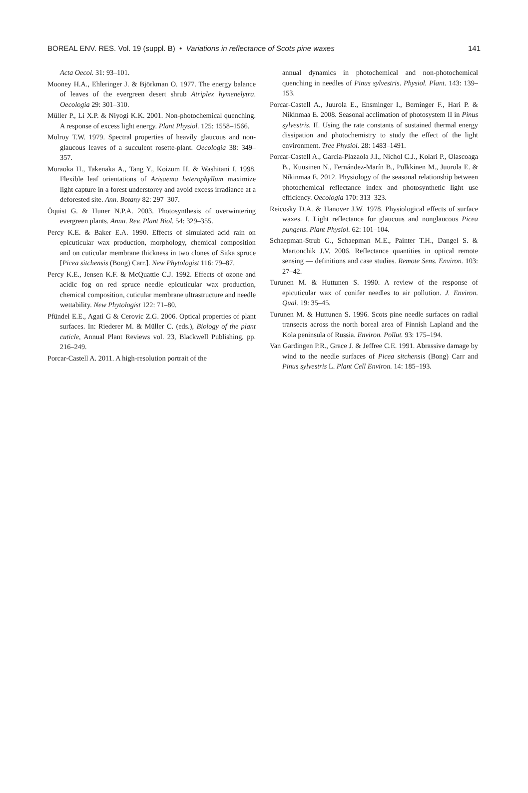BOREAL ENV. RES. Vol. 19 (suppl. B) • Variations in reflectance of Scots pine waxes 141
Acta Oecol. 31: 93–101.
Mooney H.A., Ehleringer J. & Björkman O. 1977. The energy balance of leaves of the evergreen desert shrub Atriplex hymenelytra. Oecologia 29: 301–310.
Müller P., Li X.P. & Niyogi K.K. 2001. Non-photochemical quenching. A response of excess light energy. Plant Physiol. 125: 1558–1566.
Mulroy T.W. 1979. Spectral properties of heavily glaucous and non-glaucous leaves of a succulent rosette-plant. Oecologia 38: 349–357.
Muraoka H., Takenaka A., Tang Y., Koizum H. & Washitani I. 1998. Flexible leaf orientations of Arisaema heterophyllum maximize light capture in a forest understorey and avoid excess irradiance at a deforested site. Ann. Botany 82: 297–307.
Öquist G. & Huner N.P.A. 2003. Photosynthesis of overwintering evergreen plants. Annu. Rev. Plant Biol. 54: 329–355.
Percy K.E. & Baker E.A. 1990. Effects of simulated acid rain on epicuticular wax production, morphology, chemical composition and on cuticular membrane thickness in two clones of Sitka spruce [Picea sitchensis (Bong) Carr.]. New Phytologist 116: 79–87.
Percy K.E., Jensen K.F. & McQuattie C.J. 1992. Effects of ozone and acidic fog on red spruce needle epicuticular wax production, chemical composition, cuticular membrane ultrastructure and needle wettability. New Phytologist 122: 71–80.
Pfündel E.E., Agati G & Cerovic Z.G. 2006. Optical properties of plant surfaces. In: Riederer M. & Müller C. (eds.), Biology of the plant cuticle, Annual Plant Reviews vol. 23, Blackwell Publishing, pp. 216–249.
Porcar-Castell A. 2011. A high-resolution portrait of the
annual dynamics in photochemical and non-photochemical quenching in needles of Pinus sylvestris. Physiol. Plant. 143: 139–153.
Porcar-Castell A., Juurola E., Ensminger I., Berninger F., Hari P. & Nikinmaa E. 2008. Seasonal acclimation of photosystem II in Pinus sylvestris. II. Using the rate constants of sustained thermal energy dissipation and photochemistry to study the effect of the light environment. Tree Physiol. 28: 1483–1491.
Porcar-Castell A., García-Plazaola J.I., Nichol C.J., Kolari P., Olascoaga B., Kuusinen N., Fernández-Marín B., Pulkkinen M., Juurola E. & Nikinmaa E. 2012. Physiology of the seasonal relationship between photochemical reflectance index and photosynthetic light use efficiency. Oecologia 170: 313–323.
Reicosky D.A. & Hanover J.W. 1978. Physiological effects of surface waxes. I. Light reflectance for glaucous and nonglaucous Picea pungens. Plant Physiol. 62: 101–104.
Schaepman-Strub G., Schaepman M.E., Painter T.H., Dangel S. & Martonchik J.V. 2006. Reflectance quantities in optical remote sensing — definitions and case studies. Remote Sens. Environ. 103: 27–42.
Turunen M. & Huttunen S. 1990. A review of the response of epicuticular wax of conifer needles to air pollution. J. Environ. Qual. 19: 35–45.
Turunen M. & Huttunen S. 1996. Scots pine needle surfaces on radial transects across the north boreal area of Finnish Lapland and the Kola peninsula of Russia. Environ. Pollut. 93: 175–194.
Van Gardingen P.R., Grace J. & Jeffree C.E. 1991. Abrassive damage by wind to the needle surfaces of Picea sitchensis (Bong) Carr and Pinus sylvestris L. Plant Cell Environ. 14: 185–193.